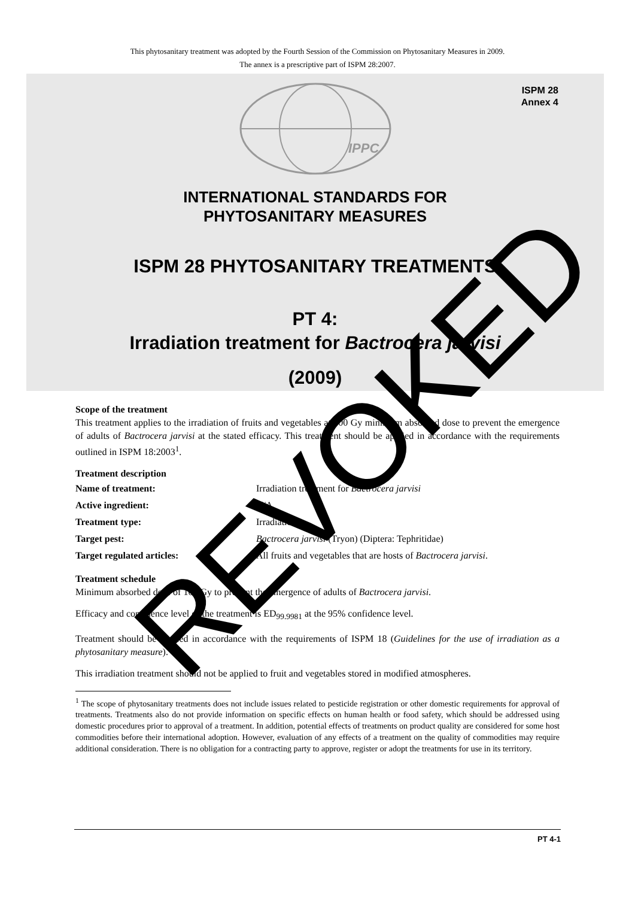This phytosanitary treatment was adopted by the Fourth Session of the Commission on Phytosanitary Measures in 2009.
The annex is a prescriptive part of ISPM 28:2007.
ISPM 28
Annex 4
IPPC
INTERNATIONAL STANDARDS FOR
PHYTOSANITARY MEASURES
ISPM 28 PHYTOSANITARY TREATMENTS
PT 4:
Irradiation treatment for Bactrocera jarvisi
(2009)
Scope of the treatment
This treatment applies to the irradiation of fruits and vegetables at 100 Gy minimum absorbed dose to prevent the emergence of adults of Bactrocera jarvisi at the stated efficacy. This treatment should be applied in accordance with the requirements outlined in ISPM 18:2003<sup>1</sup>.
Treatment description
Name of treatment: Irradiation treatment for Bactrocera jarvisi
Active ingredient: N/A
Treatment type: Irradiation
Target pest: Bactrocera jarvisi (Tryon) (Diptera: Tephritidae)
Target regulated articles: All fruits and vegetables that are hosts of Bactrocera jarvisi.
Treatment schedule
Minimum absorbed dose of 100 Gy to prevent the emergence of adults of Bactrocera jarvisi.
Efficacy and confidence level of the treatment is ED<sub>99.9981</sub> at the 95% confidence level.
Treatment should be applied in accordance with the requirements of ISPM 18 (Guidelines for the use of irradiation as a phytosanitary measure).
This irradiation treatment should not be applied to fruit and vegetables stored in modified atmospheres.
<sup>1</sup> The scope of phytosanitary treatments does not include issues related to pesticide registration or other domestic requirements for approval of treatments. Treatments also do not provide information on specific effects on human health or food safety, which should be addressed using domestic procedures prior to approval of a treatment. In addition, potential effects of treatments on product quality are considered for some host commodities before their international adoption. However, evaluation of any effects of a treatment on the quality of commodities may require additional consideration. There is no obligation for a contracting party to approve, register or adopt the treatments for use in its territory.
PT 4-1
REVOKED